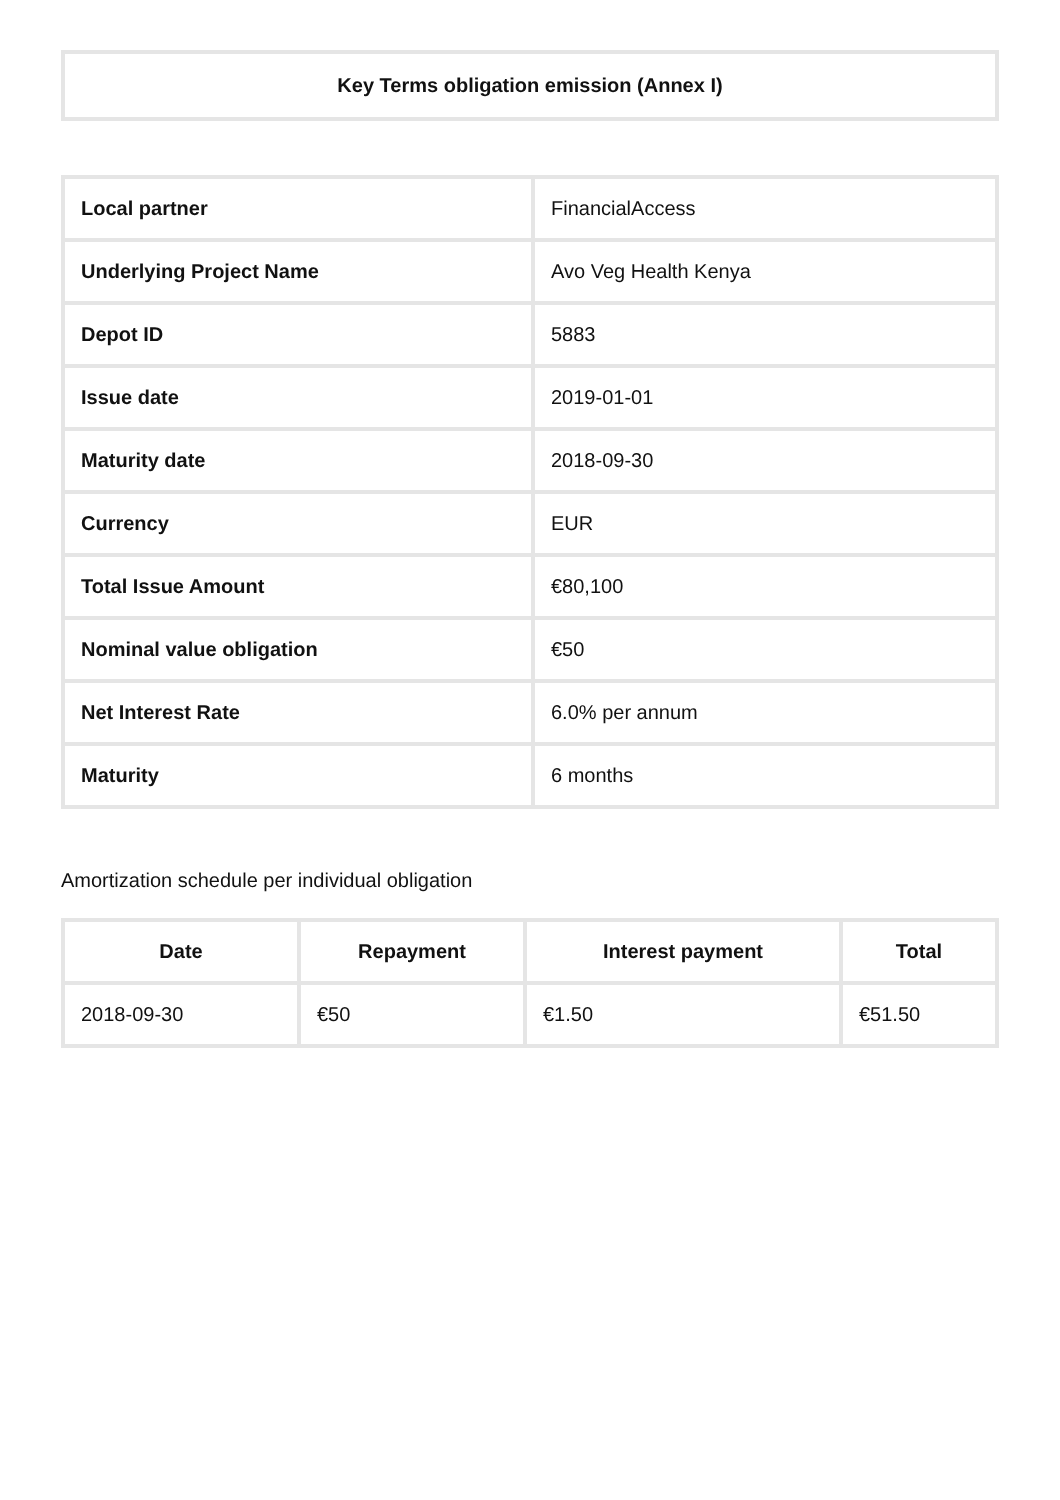Key Terms obligation emission (Annex I)
| Local partner | FinancialAccess |
| Underlying Project Name | Avo Veg Health Kenya |
| Depot ID | 5883 |
| Issue date | 2019-01-01 |
| Maturity date | 2018-09-30 |
| Currency | EUR |
| Total Issue Amount | €80,100 |
| Nominal value obligation | €50 |
| Net Interest Rate | 6.0% per annum |
| Maturity | 6 months |
Amortization schedule per individual obligation
| Date | Repayment | Interest payment | Total |
| --- | --- | --- | --- |
| 2018-09-30 | €50 | €1.50 | €51.50 |